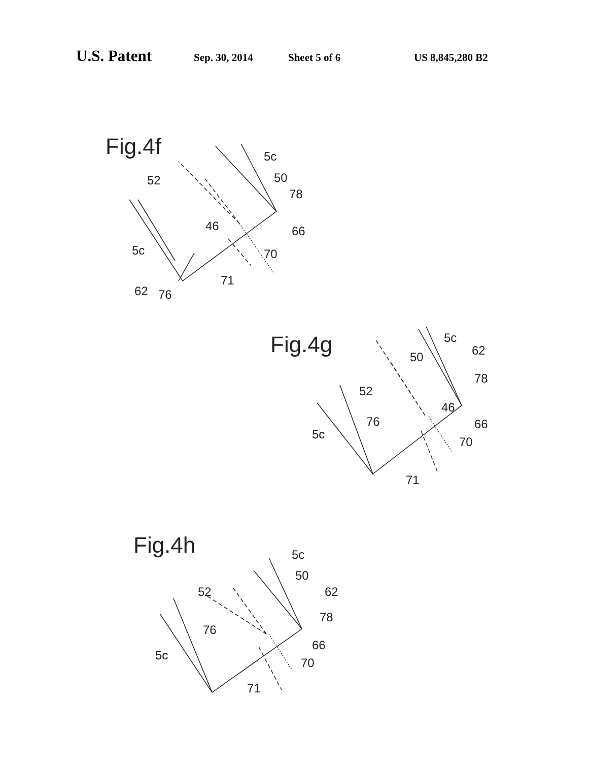U.S. Patent Sep. 30, 2014 Sheet 5 of 6 US 8,845,280 B2
Fig.4f
52
50
78
46
66
70
71
5c
5c
62
76
Fig.4g
52
50
62
78
46
66
70
71
5c
5c
76
Fig.4h
52
50
62
78
66
70
71
5c
5c
76